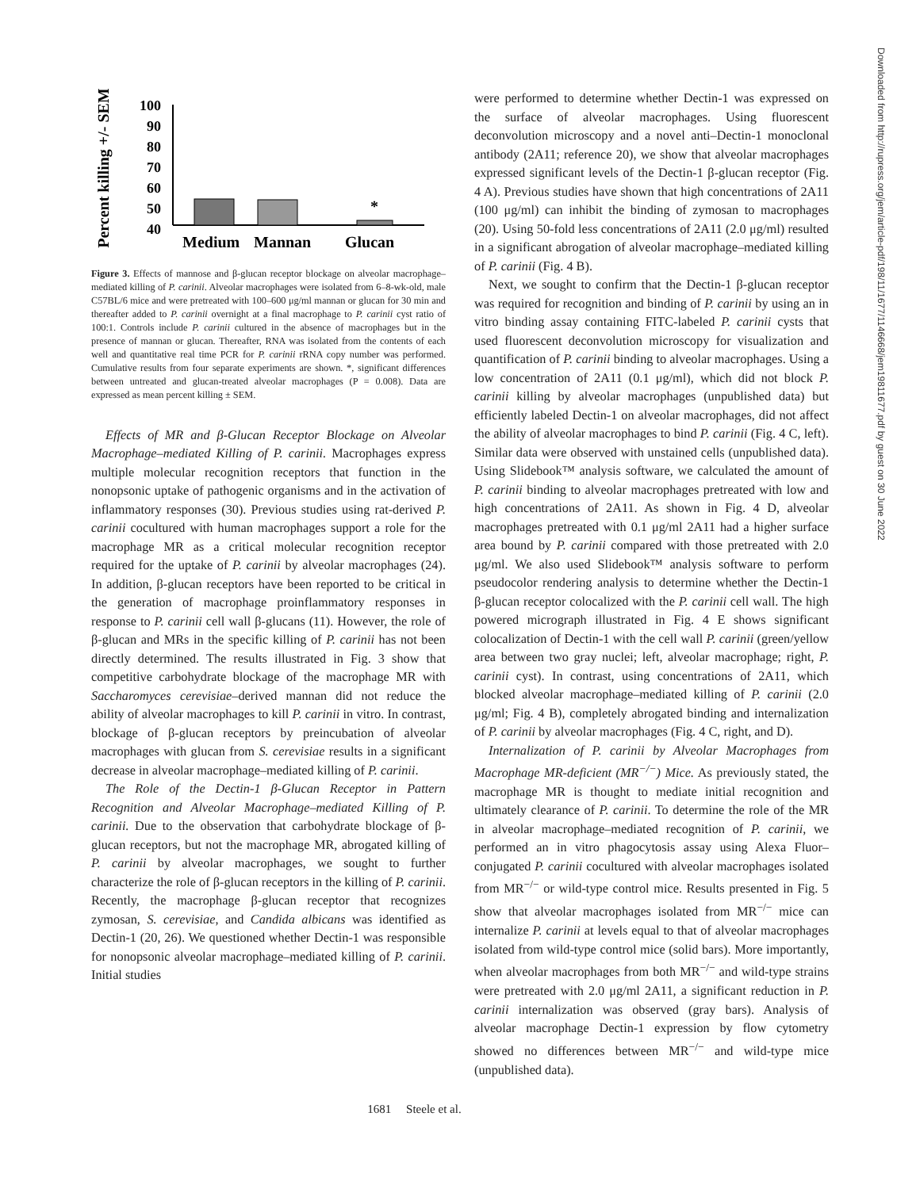Downloaded from http://rupress.org/jem/article-pdf/198/11/1677/1146668/jem19811677.pdf by guest on 30 June 2022
Percent killing +/- SEM
100
90
80
70
60
50
40
*
Medium
Mannan
Glucan
Figure 3. Effects of mannose and β-glucan receptor blockage on alveolar macrophage–mediated killing of P. carinii. Alveolar macrophages were isolated from 6–8-wk-old, male C57BL/6 mice and were pretreated with 100–600 μg/ml mannan or glucan for 30 min and thereafter added to P. carinii overnight at a final macrophage to P. carinii cyst ratio of 100:1. Controls include P. carinii cultured in the absence of macrophages but in the presence of mannan or glucan. Thereafter, RNA was isolated from the contents of each well and quantitative real time PCR for P. carinii rRNA copy number was performed. Cumulative results from four separate experiments are shown. *, significant differences between untreated and glucan-treated alveolar macrophages (P = 0.008). Data are expressed as mean percent killing ± SEM.
Effects of MR and β-Glucan Receptor Blockage on Alveolar Macrophage–mediated Killing of P. carinii. Macrophages express multiple molecular recognition receptors that function in the nonopsonic uptake of pathogenic organisms and in the activation of inflammatory responses (30). Previous studies using rat-derived P. carinii cocultured with human macrophages support a role for the macrophage MR as a critical molecular recognition receptor required for the uptake of P. carinii by alveolar macrophages (24). In addition, β-glucan receptors have been reported to be critical in the generation of macrophage proinflammatory responses in response to P. carinii cell wall β-glucans (11). However, the role of β-glucan and MRs in the specific killing of P. carinii has not been directly determined. The results illustrated in Fig. 3 show that competitive carbohydrate blockage of the macrophage MR with Saccharomyces cerevisiae–derived mannan did not reduce the ability of alveolar macrophages to kill P. carinii in vitro. In contrast, blockage of β-glucan receptors by preincubation of alveolar macrophages with glucan from S. cerevisiae results in a significant decrease in alveolar macrophage–mediated killing of P. carinii.
The Role of the Dectin-1 β-Glucan Receptor in Pattern Recognition and Alveolar Macrophage–mediated Killing of P. carinii. Due to the observation that carbohydrate blockage of β-glucan receptors, but not the macrophage MR, abrogated killing of P. carinii by alveolar macrophages, we sought to further characterize the role of β-glucan receptors in the killing of P. carinii. Recently, the macrophage β-glucan receptor that recognizes zymosan, S. cerevisiae, and Candida albicans was identified as Dectin-1 (20, 26). We questioned whether Dectin-1 was responsible for nonopsonic alveolar macrophage–mediated killing of P. carinii. Initial studies
were performed to determine whether Dectin-1 was expressed on the surface of alveolar macrophages. Using fluorescent deconvolution microscopy and a novel anti–Dectin-1 monoclonal antibody (2A11; reference 20), we show that alveolar macrophages expressed significant levels of the Dectin-1 β-glucan receptor (Fig. 4 A). Previous studies have shown that high concentrations of 2A11 (100 μg/ml) can inhibit the binding of zymosan to macrophages (20). Using 50-fold less concentrations of 2A11 (2.0 μg/ml) resulted in a significant abrogation of alveolar macrophage–mediated killing of P. carinii (Fig. 4 B).
Next, we sought to confirm that the Dectin-1 β-glucan receptor was required for recognition and binding of P. carinii by using an in vitro binding assay containing FITC-labeled P. carinii cysts that used fluorescent deconvolution microscopy for visualization and quantification of P. carinii binding to alveolar macrophages. Using a low concentration of 2A11 (0.1 μg/ml), which did not block P. carinii killing by alveolar macrophages (unpublished data) but efficiently labeled Dectin-1 on alveolar macrophages, did not affect the ability of alveolar macrophages to bind P. carinii (Fig. 4 C, left). Similar data were observed with unstained cells (unpublished data). Using Slidebook™ analysis software, we calculated the amount of P. carinii binding to alveolar macrophages pretreated with low and high concentrations of 2A11. As shown in Fig. 4 D, alveolar macrophages pretreated with 0.1 μg/ml 2A11 had a higher surface area bound by P. carinii compared with those pretreated with 2.0 μg/ml. We also used Slidebook™ analysis software to perform pseudocolor rendering analysis to determine whether the Dectin-1 β-glucan receptor colocalized with the P. carinii cell wall. The high powered micrograph illustrated in Fig. 4 E shows significant colocalization of Dectin-1 with the cell wall P. carinii (green/yellow area between two gray nuclei; left, alveolar macrophage; right, P. carinii cyst). In contrast, using concentrations of 2A11, which blocked alveolar macrophage–mediated killing of P. carinii (2.0 μg/ml; Fig. 4 B), completely abrogated binding and internalization of P. carinii by alveolar macrophages (Fig. 4 C, right, and D).
Internalization of P. carinii by Alveolar Macrophages from Macrophage MR-deficient (MR<sup>−/−</sup>) Mice. As previously stated, the macrophage MR is thought to mediate initial recognition and ultimately clearance of P. carinii. To determine the role of the MR in alveolar macrophage–mediated recognition of P. carinii, we performed an in vitro phagocytosis assay using Alexa Fluor–conjugated P. carinii cocultured with alveolar macrophages isolated from MR<sup>−/−</sup> or wild-type control mice. Results presented in Fig. 5 show that alveolar macrophages isolated from MR<sup>−/−</sup> mice can internalize P. carinii at levels equal to that of alveolar macrophages isolated from wild-type control mice (solid bars). More importantly, when alveolar macrophages from both MR<sup>−/−</sup> and wild-type strains were pretreated with 2.0 μg/ml 2A11, a significant reduction in P. carinii internalization was observed (gray bars). Analysis of alveolar macrophage Dectin-1 expression by flow cytometry showed no differences between MR<sup>−/−</sup> and wild-type mice (unpublished data).
1681 Steele et al.